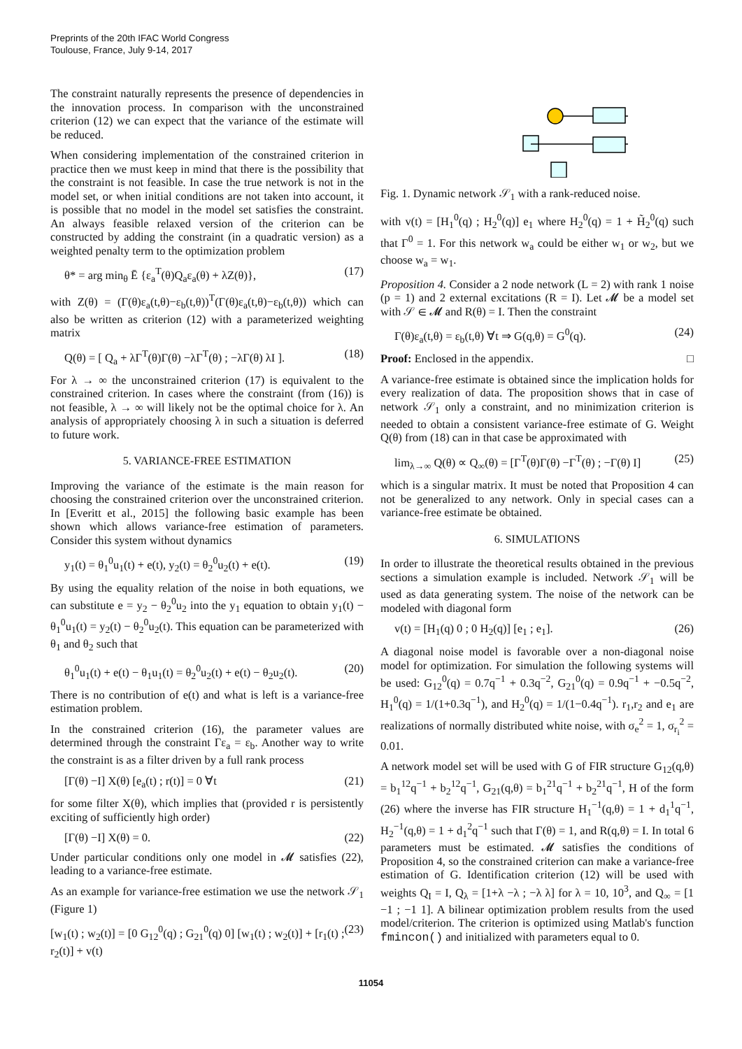Preprints of the 20th IFAC World Congress
Toulouse, France, July 9-14, 2017
The constraint naturally represents the presence of dependencies in the innovation process. In comparison with the unconstrained criterion (12) we can expect that the variance of the estimate will be reduced.
When considering implementation of the constrained criterion in practice then we must keep in mind that there is the possibility that the constraint is not feasible. In case the true network is not in the model set, or when initial conditions are not taken into account, it is possible that no model in the model set satisfies the constraint. An always feasible relaxed version of the criterion can be constructed by adding the constraint (in a quadratic version) as a weighted penalty term to the optimization problem
θ* = arg min<sub>θ</sub> Ē {ε<sub>a</sub><sup>T</sup>(θ)Q<sub>a</sub>ε<sub>a</sub>(θ) + λZ(θ)}, (17)
with Z(θ) = (Γ(θ)ε<sub>a</sub>(t,θ)−ε<sub>b</sub>(t,θ))<sup>T</sup>(Γ(θ)ε<sub>a</sub>(t,θ)−ε<sub>b</sub>(t,θ)) which can also be written as criterion (12) with a parameterized weighting matrix
Q(θ) = [ Q<sub>a</sub> + λΓ<sup>T</sup>(θ)Γ(θ) −λΓ<sup>T</sup>(θ) ; −λΓ(θ) λI ]. (18)
For λ → ∞ the unconstrained criterion (17) is equivalent to the constrained criterion. In cases where the constraint (from (16)) is not feasible, λ → ∞ will likely not be the optimal choice for λ. An analysis of appropriately choosing λ in such a situation is deferred to future work.
5. VARIANCE-FREE ESTIMATION
Improving the variance of the estimate is the main reason for choosing the constrained criterion over the unconstrained criterion. In [Everitt et al., 2015] the following basic example has been shown which allows variance-free estimation of parameters. Consider this system without dynamics
y<sub>1</sub>(t) = θ<sub>1</sub><sup>0</sup>u<sub>1</sub>(t) + e(t), y<sub>2</sub>(t) = θ<sub>2</sub><sup>0</sup>u<sub>2</sub>(t) + e(t). (19)
By using the equality relation of the noise in both equations, we can substitute e = y<sub>2</sub> − θ<sub>2</sub><sup>0</sup>u<sub>2</sub> into the y<sub>1</sub> equation to obtain y<sub>1</sub>(t) − θ<sub>1</sub><sup>0</sup>u<sub>1</sub>(t) = y<sub>2</sub>(t) − θ<sub>2</sub><sup>0</sup>u<sub>2</sub>(t). This equation can be parameterized with θ<sub>1</sub> and θ<sub>2</sub> such that
θ<sub>1</sub><sup>0</sup>u<sub>1</sub>(t) + e(t) − θ<sub>1</sub>u<sub>1</sub>(t) = θ<sub>2</sub><sup>0</sup>u<sub>2</sub>(t) + e(t) − θ<sub>2</sub>u<sub>2</sub>(t). (20)
There is no contribution of e(t) and what is left is a variance-free estimation problem.
In the constrained criterion (16), the parameter values are determined through the constraint Γε<sub>a</sub> = ε<sub>b</sub>. Another way to write the constraint is as a filter driven by a full rank process
[Γ(θ) −I] X(θ) [e<sub>a</sub>(t) ; r(t)] = 0 ∀t (21)
for some filter X(θ), which implies that (provided r is persistently exciting of sufficiently high order)
[Γ(θ) −I] X(θ) = 0. (22)
Under particular conditions only one model in 𝓜 satisfies (22), leading to a variance-free estimate.
As an example for variance-free estimation we use the network 𝒮<sub>1</sub> (Figure 1)
[w<sub>1</sub>(t) ; w<sub>2</sub>(t)] = [0 G<sub>12</sub><sup>0</sup>(q) ; G<sub>21</sub><sup>0</sup>(q) 0] [w<sub>1</sub>(t) ; w<sub>2</sub>(t)] + [r<sub>1</sub>(t) ; r<sub>2</sub>(t)] + v(t) (23)
Fig. 1. Dynamic network 𝒮<sub>1</sub> with a rank-reduced noise.
with v(t) = [H<sub>1</sub><sup>0</sup>(q) ; H<sub>2</sub><sup>0</sup>(q)] e<sub>1</sub> where H<sub>2</sub><sup>0</sup>(q) = 1 + H̃<sub>2</sub><sup>0</sup>(q) such that Γ<sup>0</sup> = 1. For this network w<sub>a</sub> could be either w<sub>1</sub> or w<sub>2</sub>, but we choose w<sub>a</sub> = w<sub>1</sub>.
Proposition 4. Consider a 2 node network (L = 2) with rank 1 noise (p = 1) and 2 external excitations (R = I). Let 𝓜 be a model set with 𝒮 ∈ 𝓜 and R(θ) = I. Then the constraint
Γ(θ)ε<sub>a</sub>(t,θ) = ε<sub>b</sub>(t,θ) ∀t ⇒ G(q,θ) = G<sup>0</sup>(q). (24)
Proof: Enclosed in the appendix. □
A variance-free estimate is obtained since the implication holds for every realization of data. The proposition shows that in case of network 𝒮<sub>1</sub> only a constraint, and no minimization criterion is needed to obtain a consistent variance-free estimate of G. Weight Q(θ) from (18) can in that case be approximated with
lim<sub>λ→∞</sub> Q(θ) ∝ Q<sub>∞</sub>(θ) = [Γ<sup>T</sup>(θ)Γ(θ) −Γ<sup>T</sup>(θ) ; −Γ(θ) I] (25)
which is a singular matrix. It must be noted that Proposition 4 can not be generalized to any network. Only in special cases can a variance-free estimate be obtained.
6. SIMULATIONS
In order to illustrate the theoretical results obtained in the previous sections a simulation example is included. Network 𝒮<sub>1</sub> will be used as data generating system. The noise of the network can be modeled with diagonal form
v(t) = [H<sub>1</sub>(q) 0 ; 0 H<sub>2</sub>(q)] [e<sub>1</sub> ; e<sub>1</sub>]. (26)
A diagonal noise model is favorable over a non-diagonal noise model for optimization. For simulation the following systems will be used: G<sub>12</sub><sup>0</sup>(q) = 0.7q<sup>−1</sup> + 0.3q<sup>−2</sup>, G<sub>21</sub><sup>0</sup>(q) = 0.9q<sup>−1</sup> + −0.5q<sup>−2</sup>, H<sub>1</sub><sup>0</sup>(q) = 1/(1+0.3q<sup>−1</sup>), and H<sub>2</sub><sup>0</sup>(q) = 1/(1−0.4q<sup>−1</sup>). r<sub>1</sub>,r<sub>2</sub> and e<sub>1</sub> are realizations of normally distributed white noise, with σ<sub>e</sub><sup>2</sup> = 1, σ<sub>r<sub>i</sub></sub><sup>2</sup> = 0.01.
A network model set will be used with G of FIR structure G<sub>12</sub>(q,θ) = b<sub>1</sub><sup>12</sup>q<sup>−1</sup> + b<sub>2</sub><sup>12</sup>q<sup>−1</sup>, G<sub>21</sub>(q,θ) = b<sub>1</sub><sup>21</sup>q<sup>−1</sup> + b<sub>2</sub><sup>21</sup>q<sup>−1</sup>, H of the form (26) where the inverse has FIR structure H<sub>1</sub><sup>−1</sup>(q,θ) = 1 + d<sub>1</sub><sup>1</sup>q<sup>−1</sup>, H<sub>2</sub><sup>−1</sup>(q,θ) = 1 + d<sub>1</sub><sup>2</sup>q<sup>−1</sup> such that Γ(θ) = 1, and R(q,θ) = I. In total 6 parameters must be estimated. 𝓜 satisfies the conditions of Proposition 4, so the constrained criterion can make a variance-free estimation of G. Identification criterion (12) will be used with weights Q<sub>I</sub> = I, Q<sub>λ</sub> = [1+λ −λ ; −λ λ] for λ = 10, 10<sup>3</sup>, and Q<sub>∞</sub> = [1 −1 ; −1 1]. A bilinear optimization problem results from the used model/criterion. The criterion is optimized using Matlab's function fmincon() and initialized with parameters equal to 0.
11054